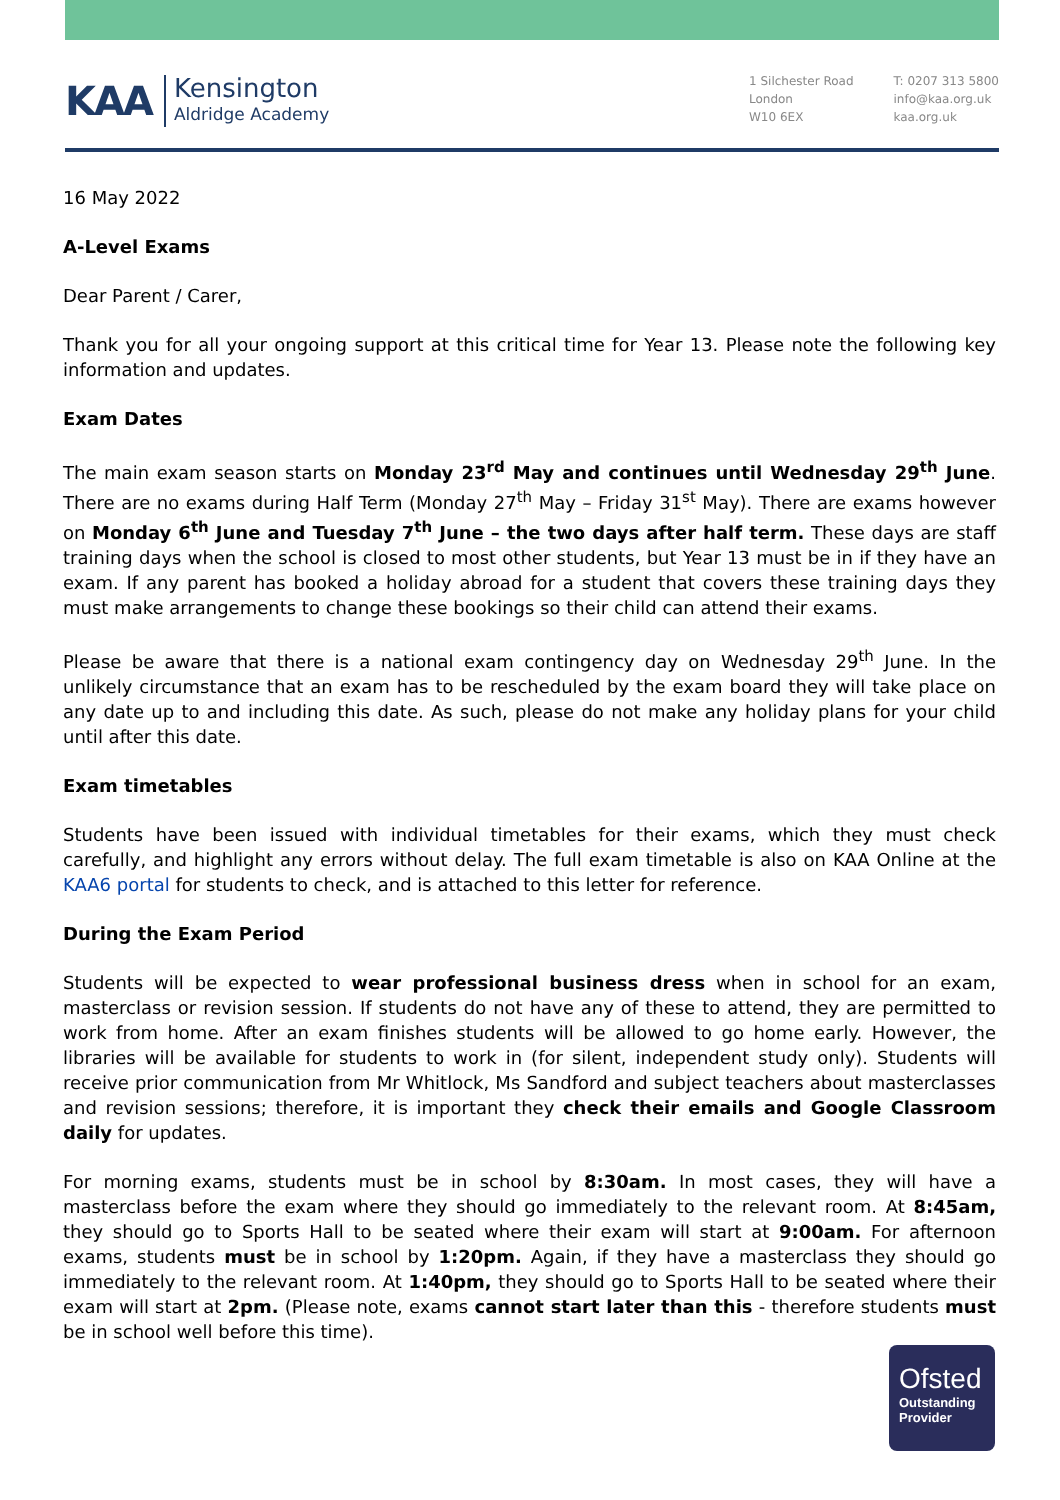KAA
Kensington
Aldridge Academy
1 Silchester Road
London
W10 6EX
T: 0207 313 5800
info@kaa.org.uk
kaa.org.uk
16 May 2022
A-Level Exams
Dear Parent / Carer,
Thank you for all your ongoing support at this critical time for Year 13. Please note the following key information and updates.
Exam Dates
The main exam season starts on Monday 23<sup>rd</sup> May and continues until Wednesday 29<sup>th</sup> June. There are no exams during Half Term (Monday 27<sup>th</sup> May – Friday 31<sup>st</sup> May). There are exams however on Monday 6<sup>th</sup> June and Tuesday 7<sup>th</sup> June – the two days after half term. These days are staff training days when the school is closed to most other students, but Year 13 must be in if they have an exam. If any parent has booked a holiday abroad for a student that covers these training days they must make arrangements to change these bookings so their child can attend their exams.
Please be aware that there is a national exam contingency day on Wednesday 29<sup>th</sup> June. In the unlikely circumstance that an exam has to be rescheduled by the exam board they will take place on any date up to and including this date. As such, please do not make any holiday plans for your child until after this date.
Exam timetables
Students have been issued with individual timetables for their exams, which they must check carefully, and highlight any errors without delay. The full exam timetable is also on KAA Online at the KAA6 portal for students to check, and is attached to this letter for reference.
During the Exam Period
Students will be expected to wear professional business dress when in school for an exam, masterclass or revision session. If students do not have any of these to attend, they are permitted to work from home. After an exam finishes students will be allowed to go home early. However, the libraries will be available for students to work in (for silent, independent study only). Students will receive prior communication from Mr Whitlock, Ms Sandford and subject teachers about masterclasses and revision sessions; therefore, it is important they check their emails and Google Classroom daily for updates.
For morning exams, students must be in school by 8:30am. In most cases, they will have a masterclass before the exam where they should go immediately to the relevant room. At 8:45am, they should go to Sports Hall to be seated where their exam will start at 9:00am. For afternoon exams, students must be in school by 1:20pm. Again, if they have a masterclass they should go immediately to the relevant room. At 1:40pm, they should go to Sports Hall to be seated where their exam will start at 2pm. (Please note, exams cannot start later than this - therefore students must be in school well before this time).
Ofsted
Outstanding
Provider